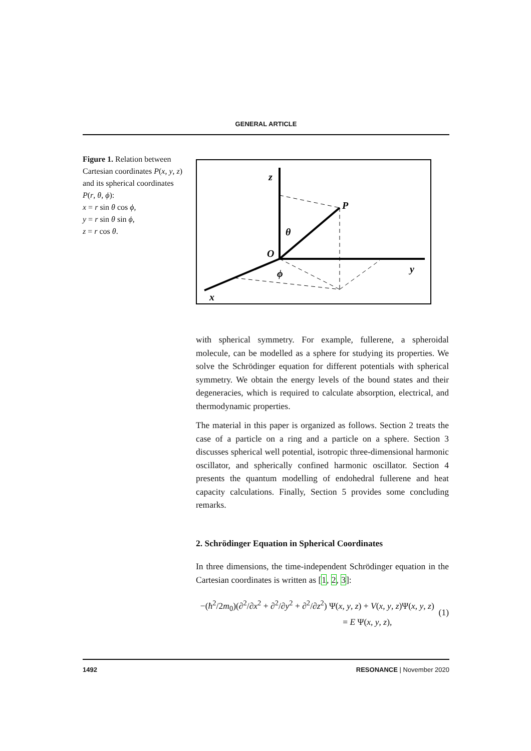GENERAL ARTICLE
Figure 1. Relation between Cartesian coordinates P(x, y, z) and its spherical coordinates P(r, θ, ϕ):
x = r sin θ cos ϕ,
y = r sin θ sin ϕ,
z = r cos θ.
z
P
θ
O
ϕ
y
x
with spherical symmetry. For example, fullerene, a spheroidal molecule, can be modelled as a sphere for studying its properties. We solve the Schrödinger equation for different potentials with spherical symmetry. We obtain the energy levels of the bound states and their degeneracies, which is required to calculate absorption, electrical, and thermodynamic properties.
The material in this paper is organized as follows. Section 2 treats the case of a particle on a ring and a particle on a sphere. Section 3 discusses spherical well potential, isotropic three-dimensional harmonic oscillator, and spherically confined harmonic oscillator. Section 4 presents the quantum modelling of endohedral fullerene and heat capacity calculations. Finally, Section 5 provides some concluding remarks.
2. Schrödinger Equation in Spherical Coordinates
In three dimensions, the time-independent Schrödinger equation in the Cartesian coordinates is written as [1, 2, 3]:
−(ħ<sup>2</sup>/2m<sub>0</sub>)(∂<sup>2</sup>/∂x<sup>2</sup> + ∂<sup>2</sup>/∂y<sup>2</sup> + ∂<sup>2</sup>/∂z<sup>2</sup>) Ψ(x, y, z) + V(x, y, z)Ψ(x, y, z)
= E Ψ(x, y, z),
(1)
1492 RESONANCE | November 2020